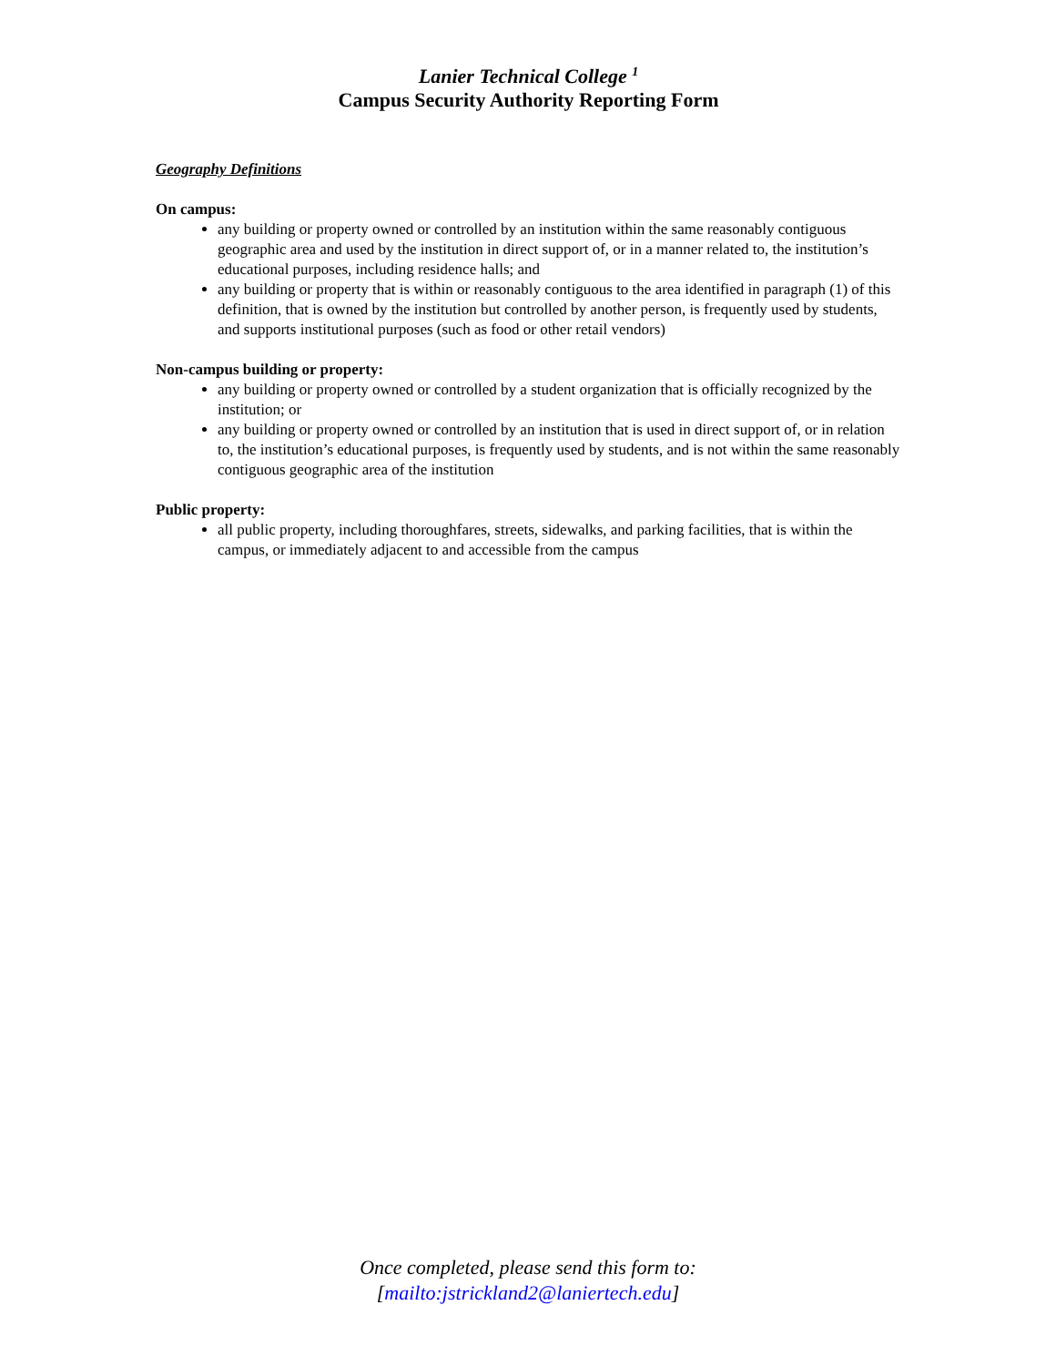Lanier Technical College <sup>1</sup>
Campus Security Authority Reporting Form
Geography Definitions
On campus:
any building or property owned or controlled by an institution within the same reasonably contiguous geographic area and used by the institution in direct support of, or in a manner related to, the institution’s educational purposes, including residence halls; and
any building or property that is within or reasonably contiguous to the area identified in paragraph (1) of this definition, that is owned by the institution but controlled by another person, is frequently used by students, and supports institutional purposes (such as food or other retail vendors)
Non-campus building or property:
any building or property owned or controlled by a student organization that is officially recognized by the institution; or
any building or property owned or controlled by an institution that is used in direct support of, or in relation to, the institution’s educational purposes, is frequently used by students, and is not within the same reasonably contiguous geographic area of the institution
Public property:
all public property, including thoroughfares, streets, sidewalks, and parking facilities, that is within the campus, or immediately adjacent to and accessible from the campus
Once completed, please send this form to:
[mailto:jstrickland2@laniertech.edu]